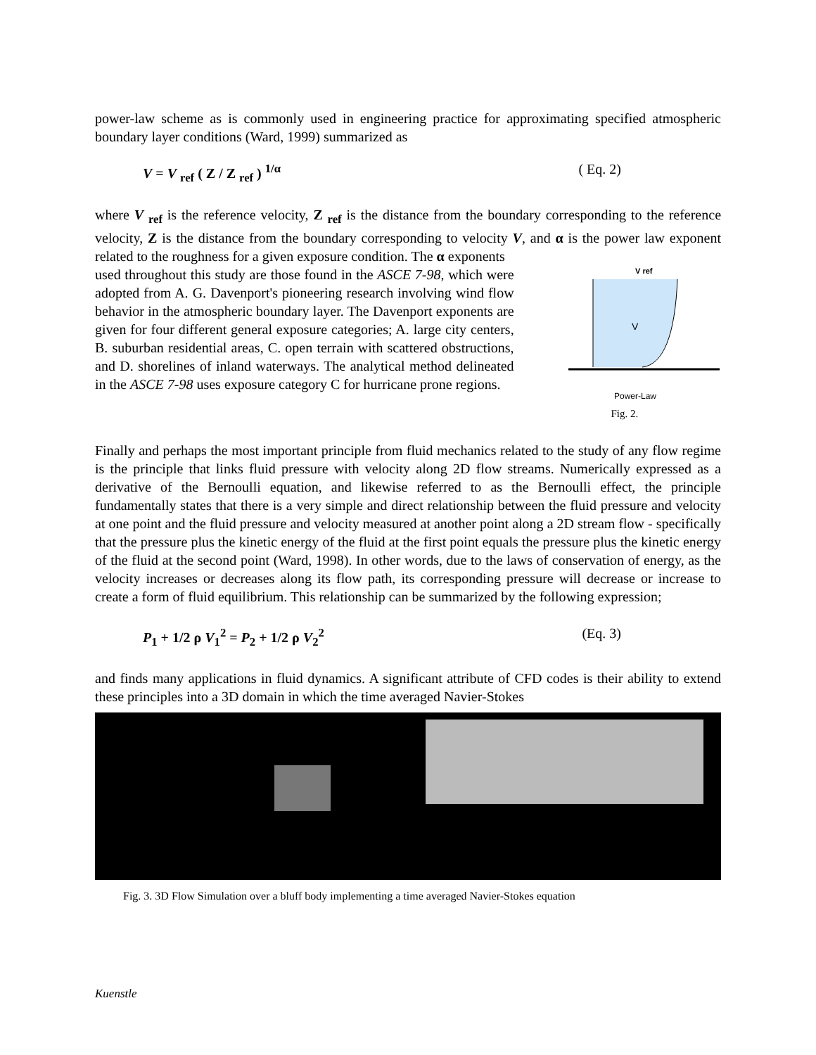power-law scheme as is commonly used in engineering practice for approximating specified atmospheric boundary layer conditions (Ward, 1999) summarized as
V = V <sub>ref</sub> ( Z / Z <sub>ref</sub> ) <sup>1/α</sup> ( Eq. 2)
where V <sub>ref</sub> is the reference velocity, Z <sub>ref</sub> is the distance from the boundary corresponding to the reference velocity, Z is the distance from the boundary corresponding to velocity V, and α is the power law exponent related to the roughness for a given exposure condition. The α exponents
used throughout this study are those found in the ASCE 7-98, which were adopted from A. G. Davenport's pioneering research involving wind flow behavior in the atmospheric boundary layer. The Davenport exponents are given for four different general exposure categories; A. large city centers, B. suburban residential areas, C. open terrain with scattered obstructions, and D. shorelines of inland waterways. The analytical method delineated in the ASCE 7-98 uses exposure category C for hurricane prone regions.
V ref
V
Power-Law
Fig. 2.
Finally and perhaps the most important principle from fluid mechanics related to the study of any flow regime is the principle that links fluid pressure with velocity along 2D flow streams. Numerically expressed as a derivative of the Bernoulli equation, and likewise referred to as the Bernoulli effect, the principle fundamentally states that there is a very simple and direct relationship between the fluid pressure and velocity at one point and the fluid pressure and velocity measured at another point along a 2D stream flow - specifically that the pressure plus the kinetic energy of the fluid at the first point equals the pressure plus the kinetic energy of the fluid at the second point (Ward, 1998). In other words, due to the laws of conservation of energy, as the velocity increases or decreases along its flow path, its corresponding pressure will decrease or increase to create a form of fluid equilibrium. This relationship can be summarized by the following expression;
P<sub>1</sub> + 1/2 ρ V<sub>1</sub><sup>2</sup> = P<sub>2</sub> + 1/2 ρ V<sub>2</sub><sup>2</sup> (Eq. 3)
and finds many applications in fluid dynamics. A significant attribute of CFD codes is their ability to extend these principles into a 3D domain in which the time averaged Navier-Stokes
Fig. 3. 3D Flow Simulation over a bluff body implementing a time averaged Navier-Stokes equation
Kuenstle